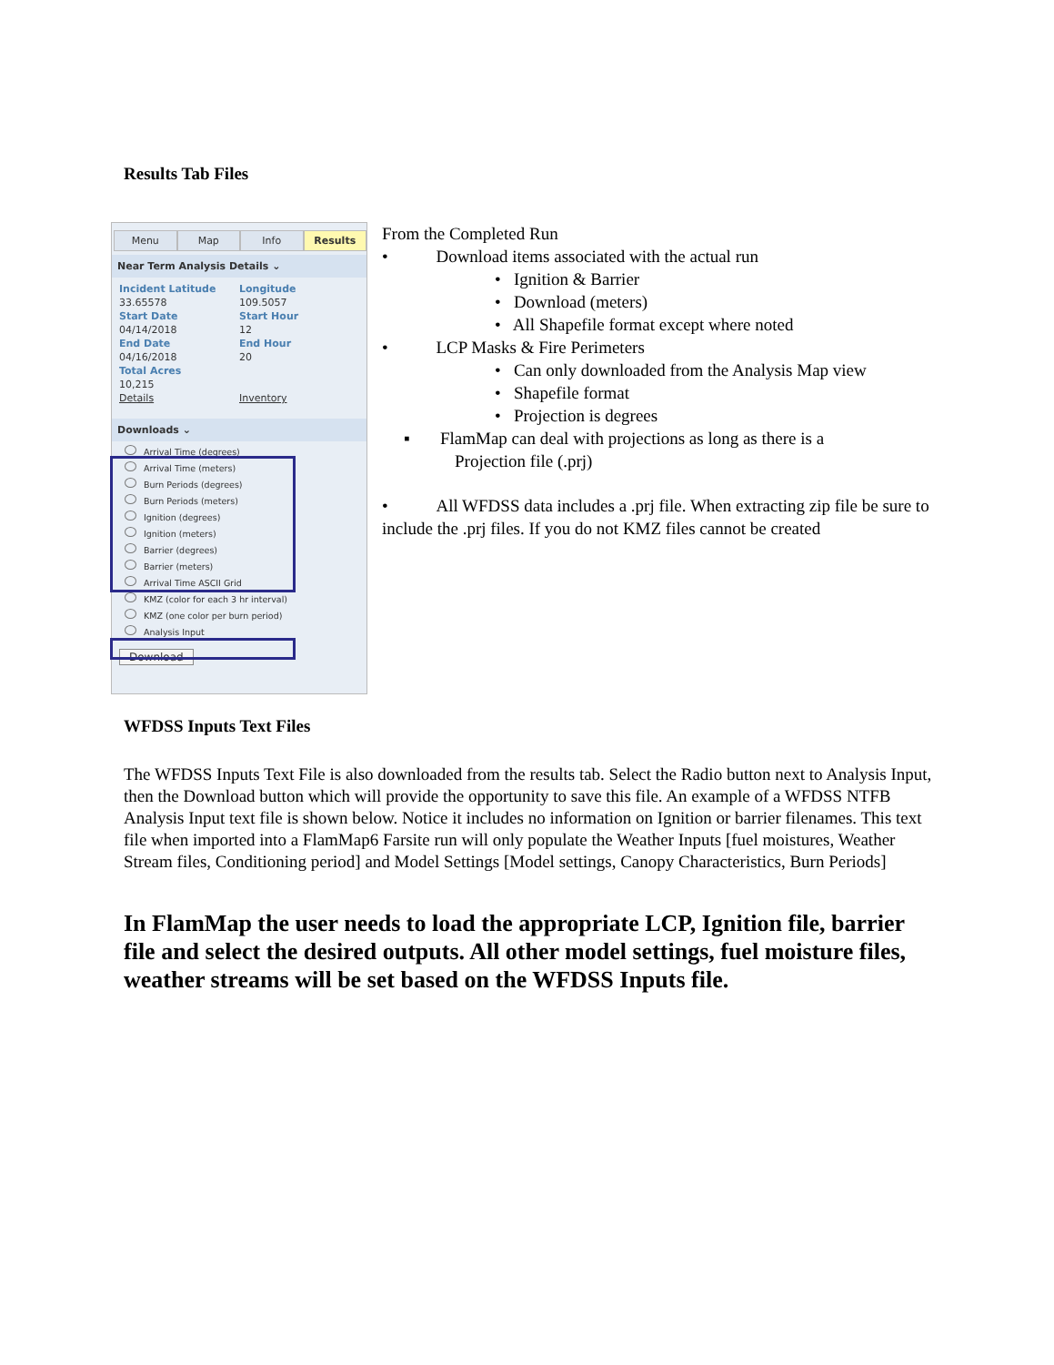Results Tab Files
Menu Map Info Results
Near Term Analysis Details ⌄
Incident Latitude Longitude 33.65578 109.5057 Start Date Start Hour 04/14/2018 12 End Date End Hour 04/16/2018 20 Total Acres 10,215 Details Inventory
Downloads ⌄
Arrival Time (degrees)
Arrival Time (meters)
Burn Periods (degrees)
Burn Periods (meters)
Ignition (degrees)
Ignition (meters)
Barrier (degrees)
Barrier (meters)
Arrival Time ASCII Grid
KMZ (color for each 3 hr interval)
KMZ (one color per burn period)
Analysis Input
Download
From the Completed Run
• Download items associated with the actual run
• Ignition & Barrier
• Download (meters)
• All Shapefile format except where noted
• LCP Masks & Fire Perimeters
• Can only downloaded from the Analysis Map view
• Shapefile format
• Projection is degrees
▪ FlamMap can deal with projections as long as there is a
Projection file (.prj)
• All WFDSS data includes a .prj file. When extracting zip file be sure to include the .prj files. If you do not KMZ files cannot be created
WFDSS Inputs Text Files
The WFDSS Inputs Text File is also downloaded from the results tab. Select the Radio button next to Analysis Input, then the Download button which will provide the opportunity to save this file. An example of a WFDSS NTFB Analysis Input text file is shown below. Notice it includes no information on Ignition or barrier filenames. This text file when imported into a FlamMap6 Farsite run will only populate the Weather Inputs [fuel moistures, Weather Stream files, Conditioning period] and Model Settings [Model settings, Canopy Characteristics, Burn Periods]
In FlamMap the user needs to load the appropriate LCP, Ignition file, barrier file and select the desired outputs. All other model settings, fuel moisture files, weather streams will be set based on the WFDSS Inputs file.